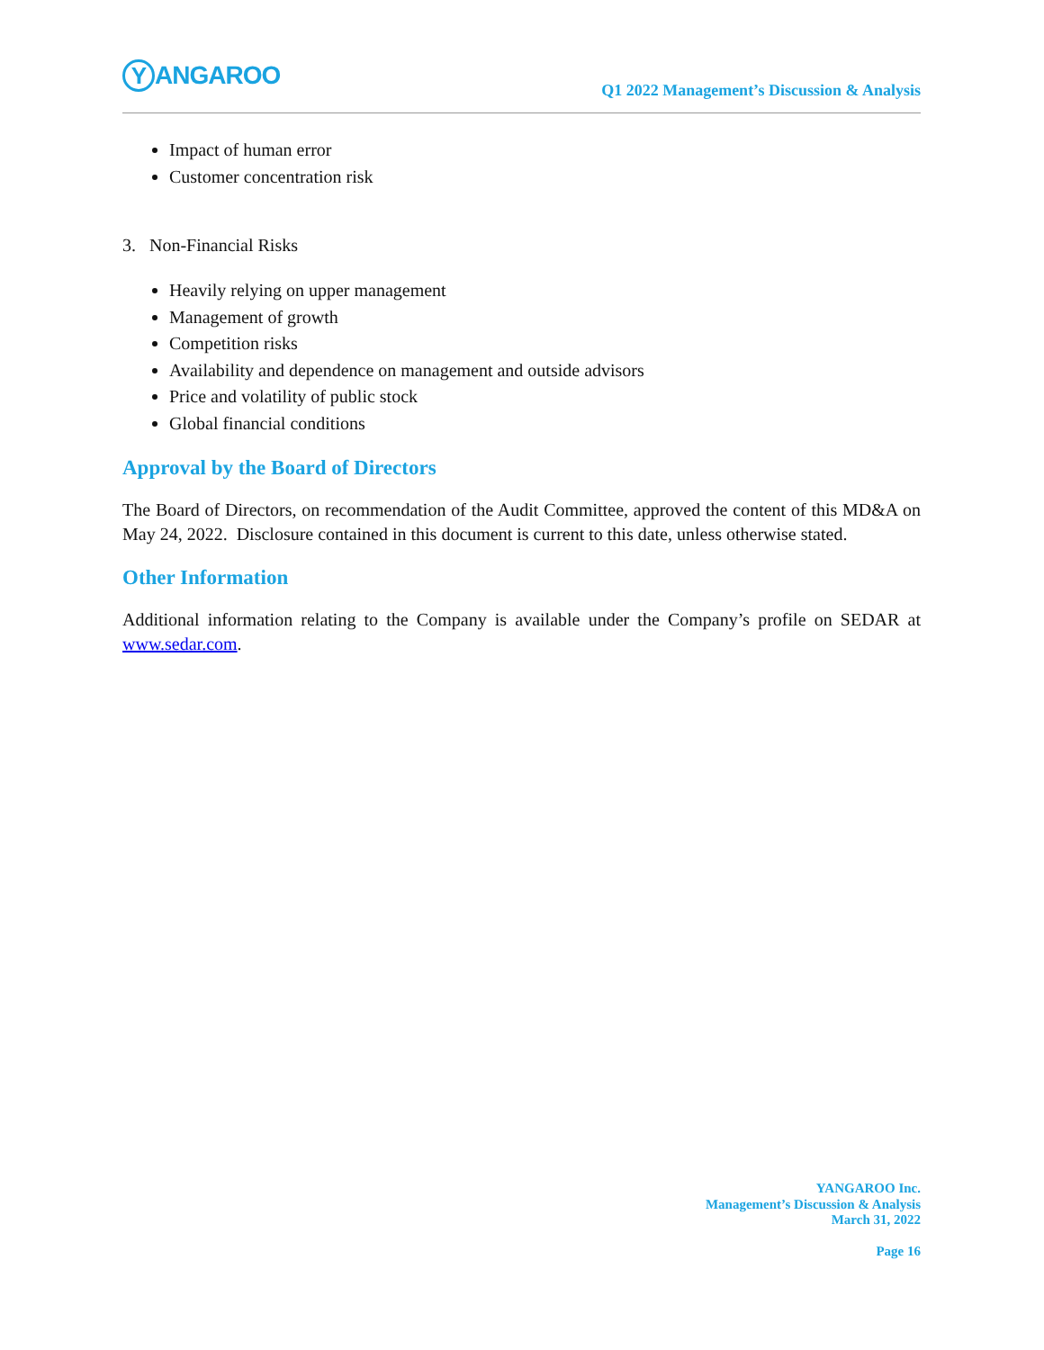Y ANGAROO
Q1 2022 Management’s Discussion & Analysis
Impact of human error
Customer concentration risk
3. Non-Financial Risks
Heavily relying on upper management
Management of growth
Competition risks
Availability and dependence on management and outside advisors
Price and volatility of public stock
Global financial conditions
Approval by the Board of Directors
The Board of Directors, on recommendation of the Audit Committee, approved the content of this MD&A on May 24, 2022. Disclosure contained in this document is current to this date, unless otherwise stated.
Other Information
Additional information relating to the Company is available under the Company’s profile on SEDAR at www.sedar.com.
YANGAROO Inc.
Management’s Discussion & Analysis
March 31, 2022
Page 16